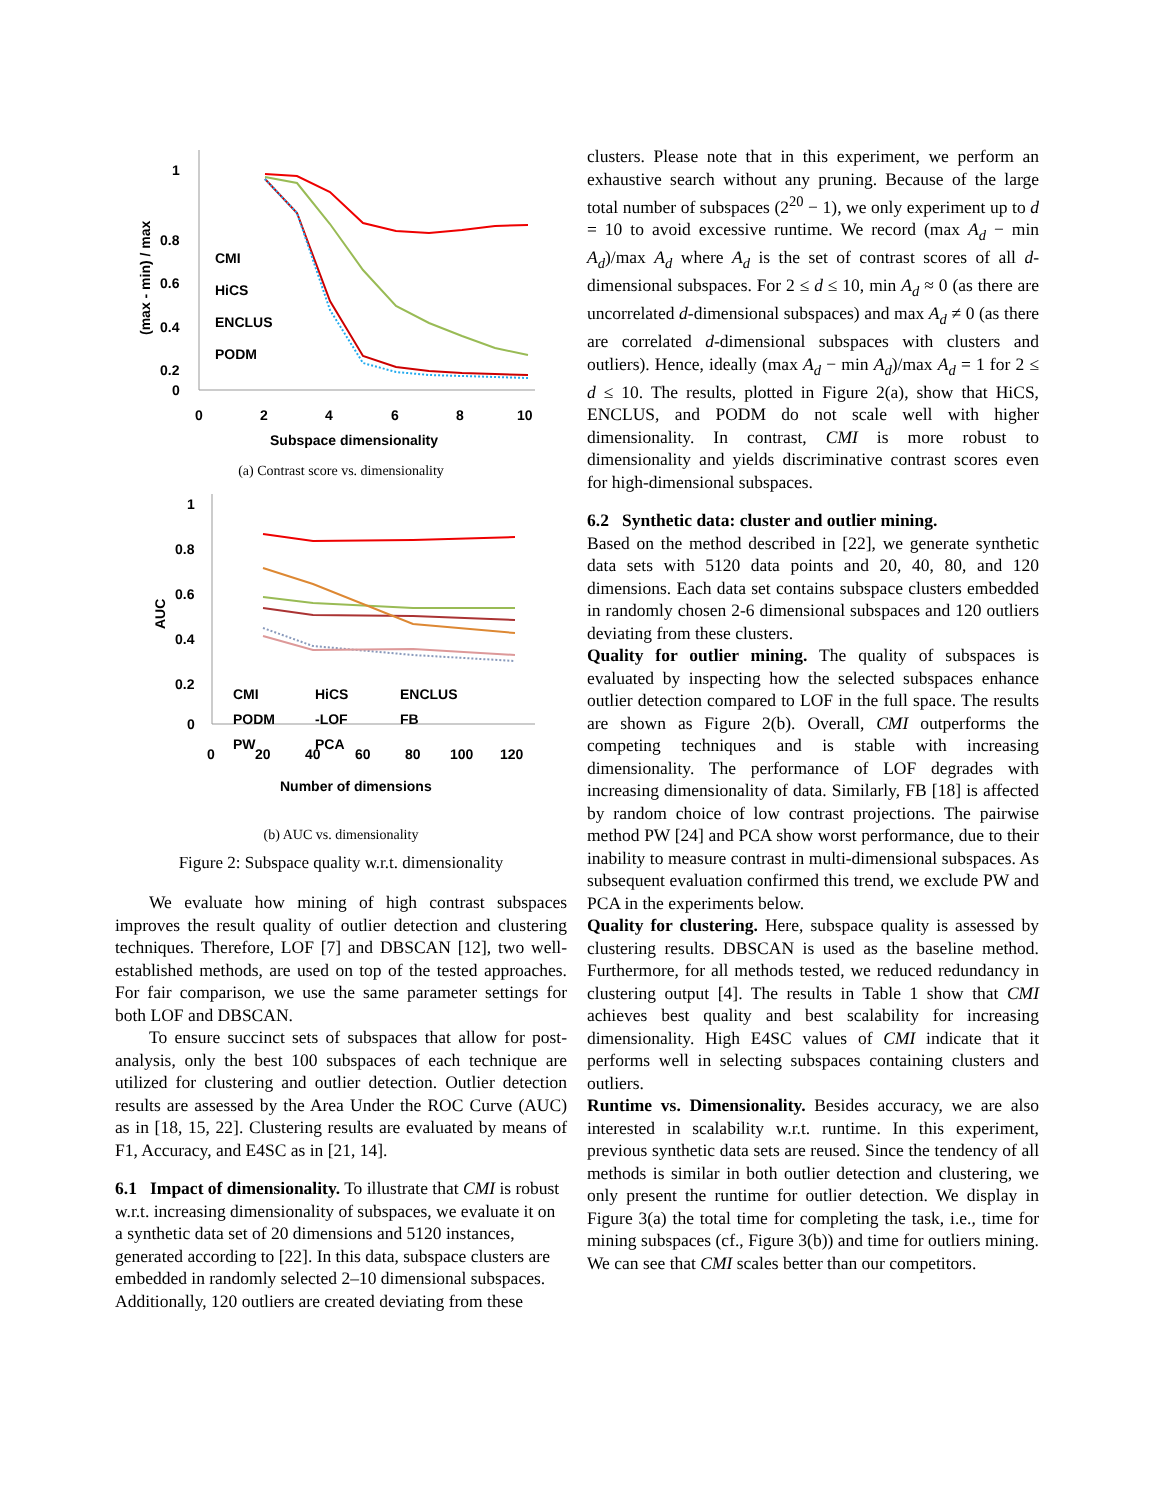1
0.8
0.6
0.4
0.2
0
0
2
4
6
8
10
Subspace dimensionality
(max - min) / max
CMI
HiCS
ENCLUS
PODM
(a) Contrast score vs. dimensionality
1
0.8
0.6
0.4
0.2
0
0
20
40
60
80
100
120
Number of dimensions
AUC
CMI
HiCS
ENCLUS
PODM
-LOF
FB
PW
PCA
(b) AUC vs. dimensionality
Figure 2: Subspace quality w.r.t. dimensionality
We evaluate how mining of high contrast subspaces improves the result quality of outlier detection and clustering techniques. Therefore, LOF [7] and DBSCAN [12], two well-established methods, are used on top of the tested approaches. For fair comparison, we use the same parameter settings for both LOF and DBSCAN.
To ensure succinct sets of subspaces that allow for post-analysis, only the best 100 subspaces of each technique are utilized for clustering and outlier detection. Outlier detection results are assessed by the Area Under the ROC Curve (AUC) as in [18, 15, 22]. Clustering results are evaluated by means of F1, Accuracy, and E4SC as in [21, 14].
6.1 Impact of dimensionality. To illustrate that CMI is robust w.r.t. increasing dimensionality of subspaces, we evaluate it on a synthetic data set of 20 dimensions and 5120 instances, generated according to [22]. In this data, subspace clusters are embedded in randomly selected 2–10 dimensional subspaces. Additionally, 120 outliers are created deviating from these
clusters. Please note that in this experiment, we perform an exhaustive search without any pruning. Because of the large total number of subspaces (2<sup>20</sup> − 1), we only experiment up to d = 10 to avoid excessive runtime. We record (max A<sub>d</sub> − min A<sub>d</sub>)/max A<sub>d</sub> where A<sub>d</sub> is the set of contrast scores of all d-dimensional subspaces. For 2 ≤ d ≤ 10, min A<sub>d</sub> ≈ 0 (as there are uncorrelated d-dimensional subspaces) and max A<sub>d</sub> ≠ 0 (as there are correlated d-dimensional subspaces with clusters and outliers). Hence, ideally (max A<sub>d</sub> − min A<sub>d</sub>)/max A<sub>d</sub> = 1 for 2 ≤ d ≤ 10. The results, plotted in Figure 2(a), show that HiCS, ENCLUS, and PODM do not scale well with higher dimensionality. In contrast, CMI is more robust to dimensionality and yields discriminative contrast scores even for high-dimensional subspaces.
6.2 Synthetic data: cluster and outlier mining.
Based on the method described in [22], we generate synthetic data sets with 5120 data points and 20, 40, 80, and 120 dimensions. Each data set contains subspace clusters embedded in randomly chosen 2-6 dimensional subspaces and 120 outliers deviating from these clusters.
Quality for outlier mining. The quality of subspaces is evaluated by inspecting how the selected subspaces enhance outlier detection compared to LOF in the full space. The results are shown as Figure 2(b). Overall, CMI outperforms the competing techniques and is stable with increasing dimensionality. The performance of LOF degrades with increasing dimensionality of data. Similarly, FB [18] is affected by random choice of low contrast projections. The pairwise method PW [24] and PCA show worst performance, due to their inability to measure contrast in multi-dimensional subspaces. As subsequent evaluation confirmed this trend, we exclude PW and PCA in the experiments below.
Quality for clustering. Here, subspace quality is assessed by clustering results. DBSCAN is used as the baseline method. Furthermore, for all methods tested, we reduced redundancy in clustering output [4]. The results in Table 1 show that CMI achieves best quality and best scalability for increasing dimensionality. High E4SC values of CMI indicate that it performs well in selecting subspaces containing clusters and outliers.
Runtime vs. Dimensionality. Besides accuracy, we are also interested in scalability w.r.t. runtime. In this experiment, previous synthetic data sets are reused. Since the tendency of all methods is similar in both outlier detection and clustering, we only present the runtime for outlier detection. We display in Figure 3(a) the total time for completing the task, i.e., time for mining subspaces (cf., Figure 3(b)) and time for outliers mining. We can see that CMI scales better than our competitors.